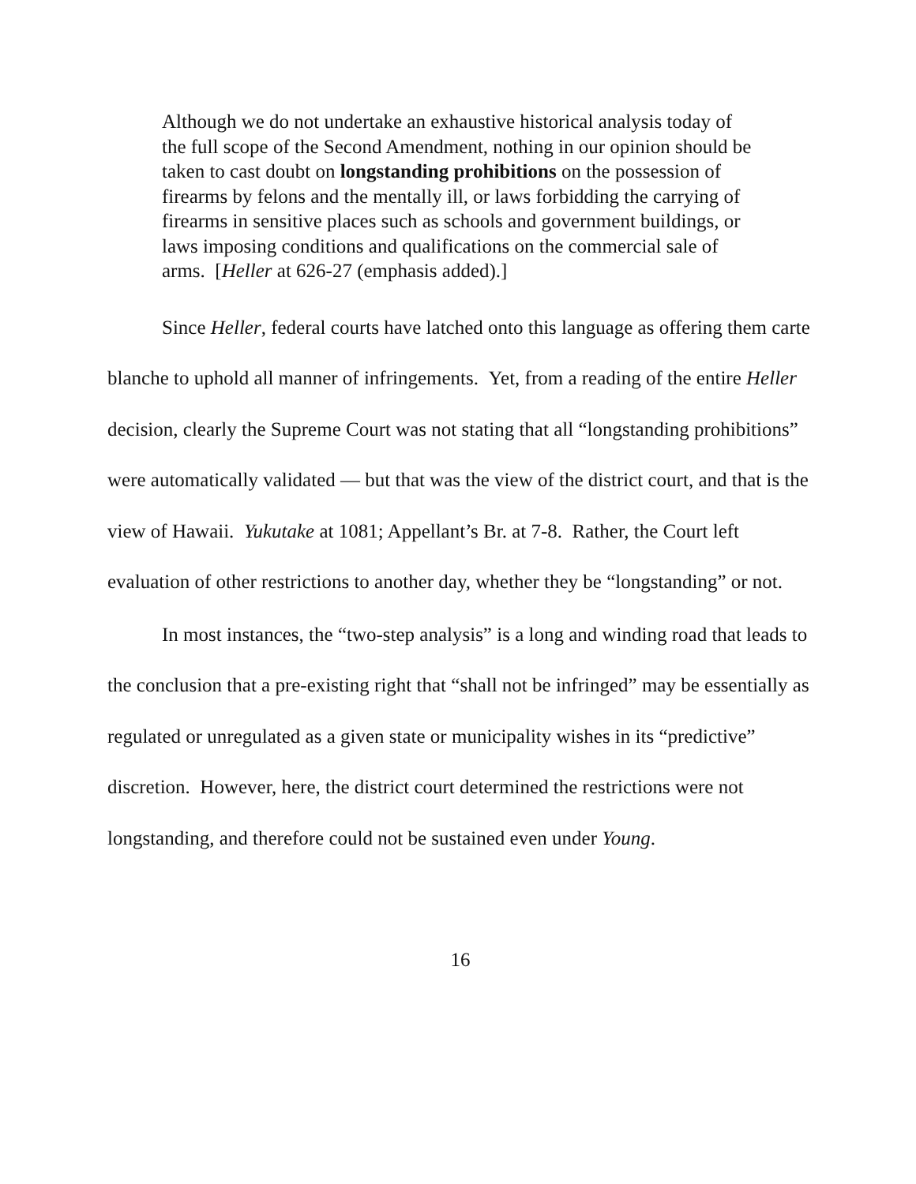Although we do not undertake an exhaustive historical analysis today of the full scope of the Second Amendment, nothing in our opinion should be taken to cast doubt on longstanding prohibitions on the possession of firearms by felons and the mentally ill, or laws forbidding the carrying of firearms in sensitive places such as schools and government buildings, or laws imposing conditions and qualifications on the commercial sale of arms. [Heller at 626-27 (emphasis added).]
Since Heller, federal courts have latched onto this language as offering them carte blanche to uphold all manner of infringements. Yet, from a reading of the entire Heller decision, clearly the Supreme Court was not stating that all “longstanding prohibitions” were automatically validated — but that was the view of the district court, and that is the view of Hawaii. Yukutake at 1081; Appellant’s Br. at 7-8. Rather, the Court left evaluation of other restrictions to another day, whether they be “longstanding” or not.
In most instances, the “two-step analysis” is a long and winding road that leads to the conclusion that a pre-existing right that “shall not be infringed” may be essentially as regulated or unregulated as a given state or municipality wishes in its “predictive” discretion. However, here, the district court determined the restrictions were not longstanding, and therefore could not be sustained even under Young.
16